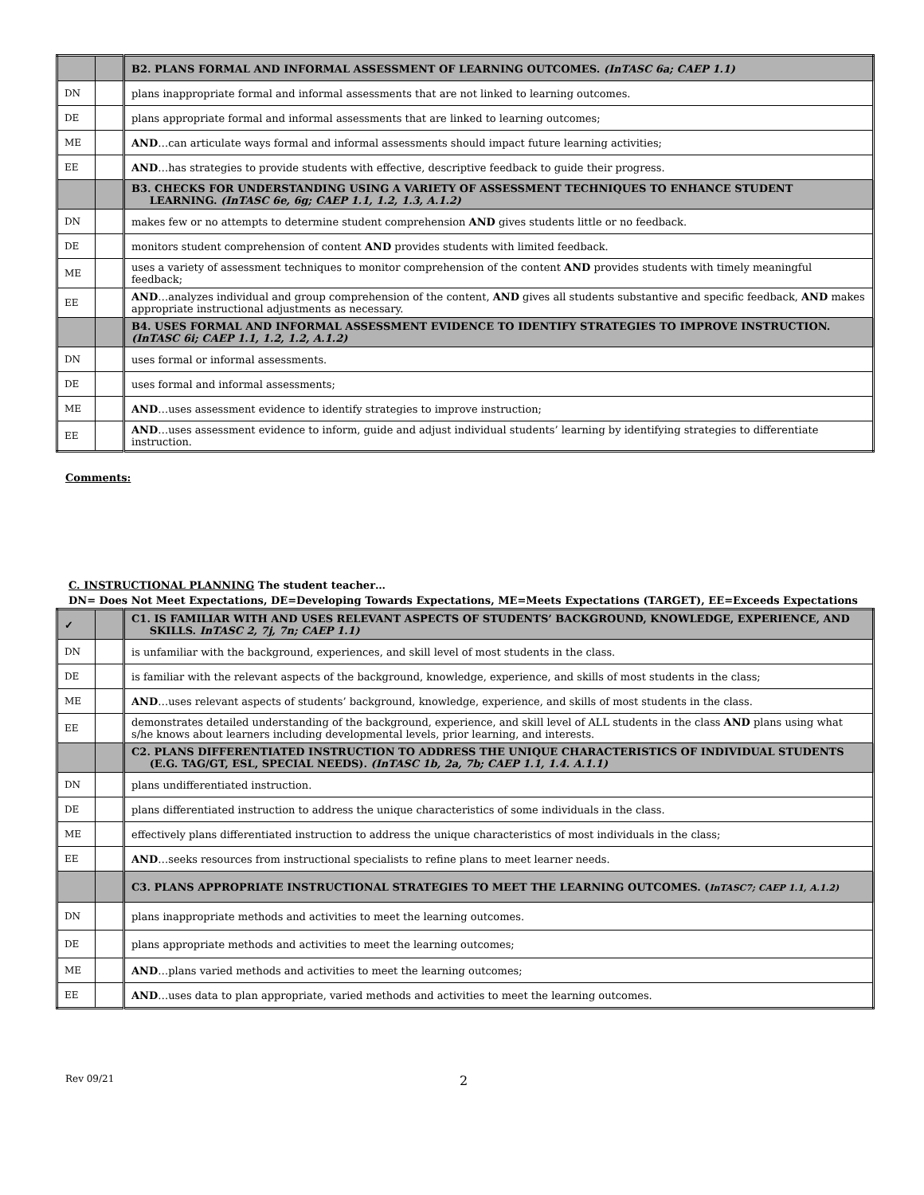| | | B2. PLANS FORMAL AND INFORMAL ASSESSMENT OF LEARNING OUTCOMES. (InTASC 6a; CAEP 1.1) |
| DN | | plans inappropriate formal and informal assessments that are not linked to learning outcomes. |
| DE | | plans appropriate formal and informal assessments that are linked to learning outcomes; |
| ME | | AND …can articulate ways formal and informal assessments should impact future learning activities; |
| EE | | AND …has strategies to provide students with effective, descriptive feedback to guide their progress. |
| | | B3. CHECKS FOR UNDERSTANDING USING A VARIETY OF ASSESSMENT TECHNIQUES TO ENHANCE STUDENT LEARNING. (InTASC 6e, 6g; CAEP 1.1, 1.2, 1.3, A.1.2) |
| DN | | makes few or no attempts to determine student comprehension AND gives students little or no feedback. |
| DE | | monitors student comprehension of content AND provides students with limited feedback. |
| ME | | uses a variety of assessment techniques to monitor comprehension of the content AND provides students with timely meaningful feedback; |
| EE | | AND …analyzes individual and group comprehension of the content, AND gives all students substantive and specific feedback, AND makes appropriate instructional adjustments as necessary. |
| | | B4. USES FORMAL AND INFORMAL ASSESSMENT EVIDENCE TO IDENTIFY STRATEGIES TO IMPROVE INSTRUCTION. (InTASC 6i; CAEP 1.1, 1.2, 1.2, A.1.2) |
| DN | | uses formal or informal assessments. |
| DE | | uses formal and informal assessments; |
| ME | | AND …uses assessment evidence to identify strategies to improve instruction; |
| EE | | AND …uses assessment evidence to inform, guide and adjust individual students’ learning by identifying strategies to differentiate instruction. |
Comments:
C. INSTRUCTIONAL PLANNING The student teacher…
DN= Does Not Meet Expectations, DE=Developing Towards Expectations, ME=Meets Expectations (TARGET), EE=Exceeds Expectations
| ✓ | | C1. IS FAMILIAR WITH AND USES RELEVANT ASPECTS OF STUDENTS’ BACKGROUND, KNOWLEDGE, EXPERIENCE, AND SKILLS. InTASC 2, 7j, 7n; CAEP 1.1) |
| DN | | is unfamiliar with the background, experiences, and skill level of most students in the class. |
| DE | | is familiar with the relevant aspects of the background, knowledge, experience, and skills of most students in the class; |
| ME | | AND …uses relevant aspects of students’ background, knowledge, experience, and skills of most students in the class. |
| EE | | demonstrates detailed understanding of the background, experience, and skill level of ALL students in the class AND plans using what s/he knows about learners including developmental levels, prior learning, and interests. |
| | | C2. PLANS DIFFERENTIATED INSTRUCTION TO ADDRESS THE UNIQUE CHARACTERISTICS OF INDIVIDUAL STUDENTS (E.G. TAG/GT, ESL, SPECIAL NEEDS). (InTASC 1b, 2a, 7b; CAEP 1.1, 1.4. A.1.1) |
| DN | | plans undifferentiated instruction. |
| DE | | plans differentiated instruction to address the unique characteristics of some individuals in the class. |
| ME | | effectively plans differentiated instruction to address the unique characteristics of most individuals in the class; |
| EE | | AND …seeks resources from instructional specialists to refine plans to meet learner needs. |
| | | C3. PLANS APPROPRIATE INSTRUCTIONAL STRATEGIES TO MEET THE LEARNING OUTCOMES. ( InTASC7; CAEP 1.1, A.1.2) |
| DN | | plans inappropriate methods and activities to meet the learning outcomes. |
| DE | | plans appropriate methods and activities to meet the learning outcomes; |
| ME | | AND …plans varied methods and activities to meet the learning outcomes; |
| EE | | AND …uses data to plan appropriate, varied methods and activities to meet the learning outcomes. |
Rev 09/21 2